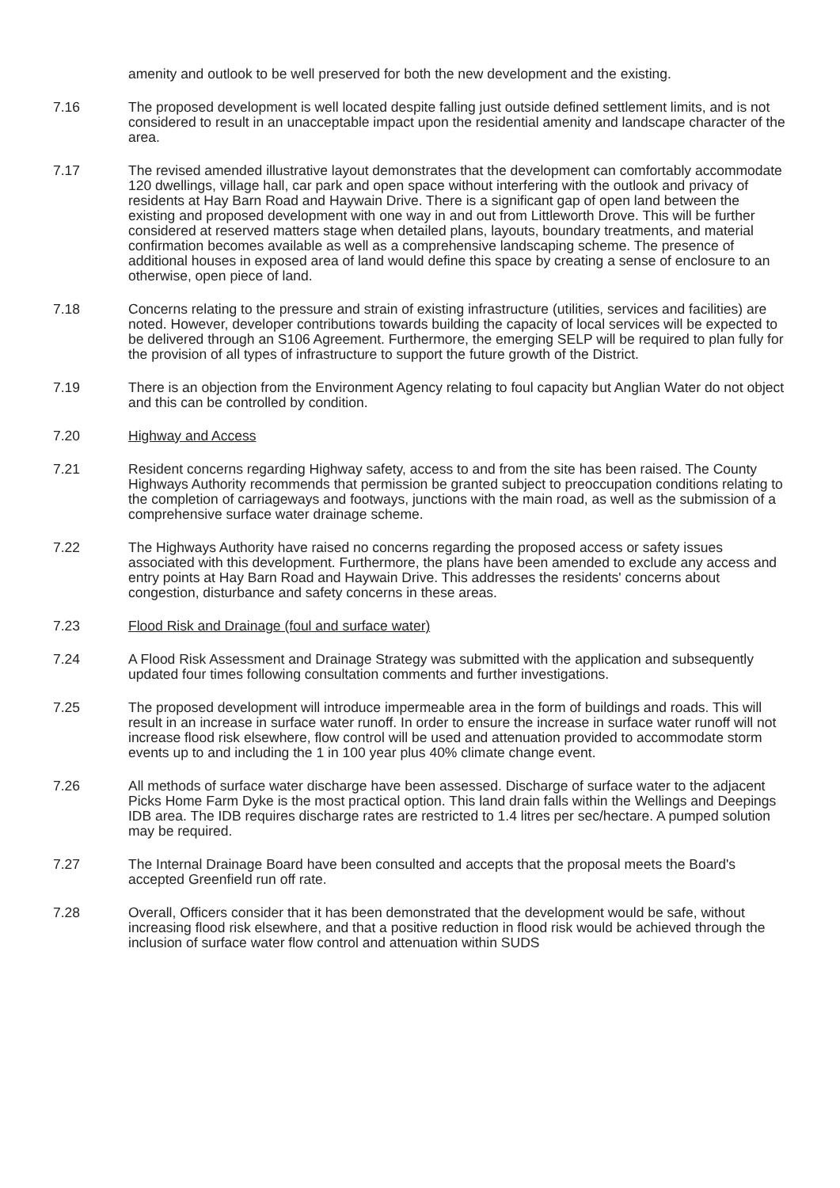amenity and outlook to be well preserved for both the new development and the existing.
7.16 The proposed development is well located despite falling just outside defined settlement limits, and is not considered to result in an unacceptable impact upon the residential amenity and landscape character of the area.
7.17 The revised amended illustrative layout demonstrates that the development can comfortably accommodate 120 dwellings, village hall, car park and open space without interfering with the outlook and privacy of residents at Hay Barn Road and Haywain Drive. There is a significant gap of open land between the existing and proposed development with one way in and out from Littleworth Drove. This will be further considered at reserved matters stage when detailed plans, layouts, boundary treatments, and material confirmation becomes available as well as a comprehensive landscaping scheme. The presence of additional houses in exposed area of land would define this space by creating a sense of enclosure to an otherwise, open piece of land.
7.18 Concerns relating to the pressure and strain of existing infrastructure (utilities, services and facilities) are noted. However, developer contributions towards building the capacity of local services will be expected to be delivered through an S106 Agreement. Furthermore, the emerging SELP will be required to plan fully for the provision of all types of infrastructure to support the future growth of the District.
7.19 There is an objection from the Environment Agency relating to foul capacity but Anglian Water do not object and this can be controlled by condition.
7.20 Highway and Access
7.21 Resident concerns regarding Highway safety, access to and from the site has been raised. The County Highways Authority recommends that permission be granted subject to preoccupation conditions relating to the completion of carriageways and footways, junctions with the main road, as well as the submission of a comprehensive surface water drainage scheme.
7.22 The Highways Authority have raised no concerns regarding the proposed access or safety issues associated with this development. Furthermore, the plans have been amended to exclude any access and entry points at Hay Barn Road and Haywain Drive. This addresses the residents' concerns about congestion, disturbance and safety concerns in these areas.
7.23 Flood Risk and Drainage (foul and surface water)
7.24 A Flood Risk Assessment and Drainage Strategy was submitted with the application and subsequently updated four times following consultation comments and further investigations.
7.25 The proposed development will introduce impermeable area in the form of buildings and roads. This will result in an increase in surface water runoff. In order to ensure the increase in surface water runoff will not increase flood risk elsewhere, flow control will be used and attenuation provided to accommodate storm events up to and including the 1 in 100 year plus 40% climate change event.
7.26 All methods of surface water discharge have been assessed. Discharge of surface water to the adjacent Picks Home Farm Dyke is the most practical option. This land drain falls within the Wellings and Deepings IDB area. The IDB requires discharge rates are restricted to 1.4 litres per sec/hectare. A pumped solution may be required.
7.27 The Internal Drainage Board have been consulted and accepts that the proposal meets the Board's accepted Greenfield run off rate.
7.28 Overall, Officers consider that it has been demonstrated that the development would be safe, without increasing flood risk elsewhere, and that a positive reduction in flood risk would be achieved through the inclusion of surface water flow control and attenuation within SUDS